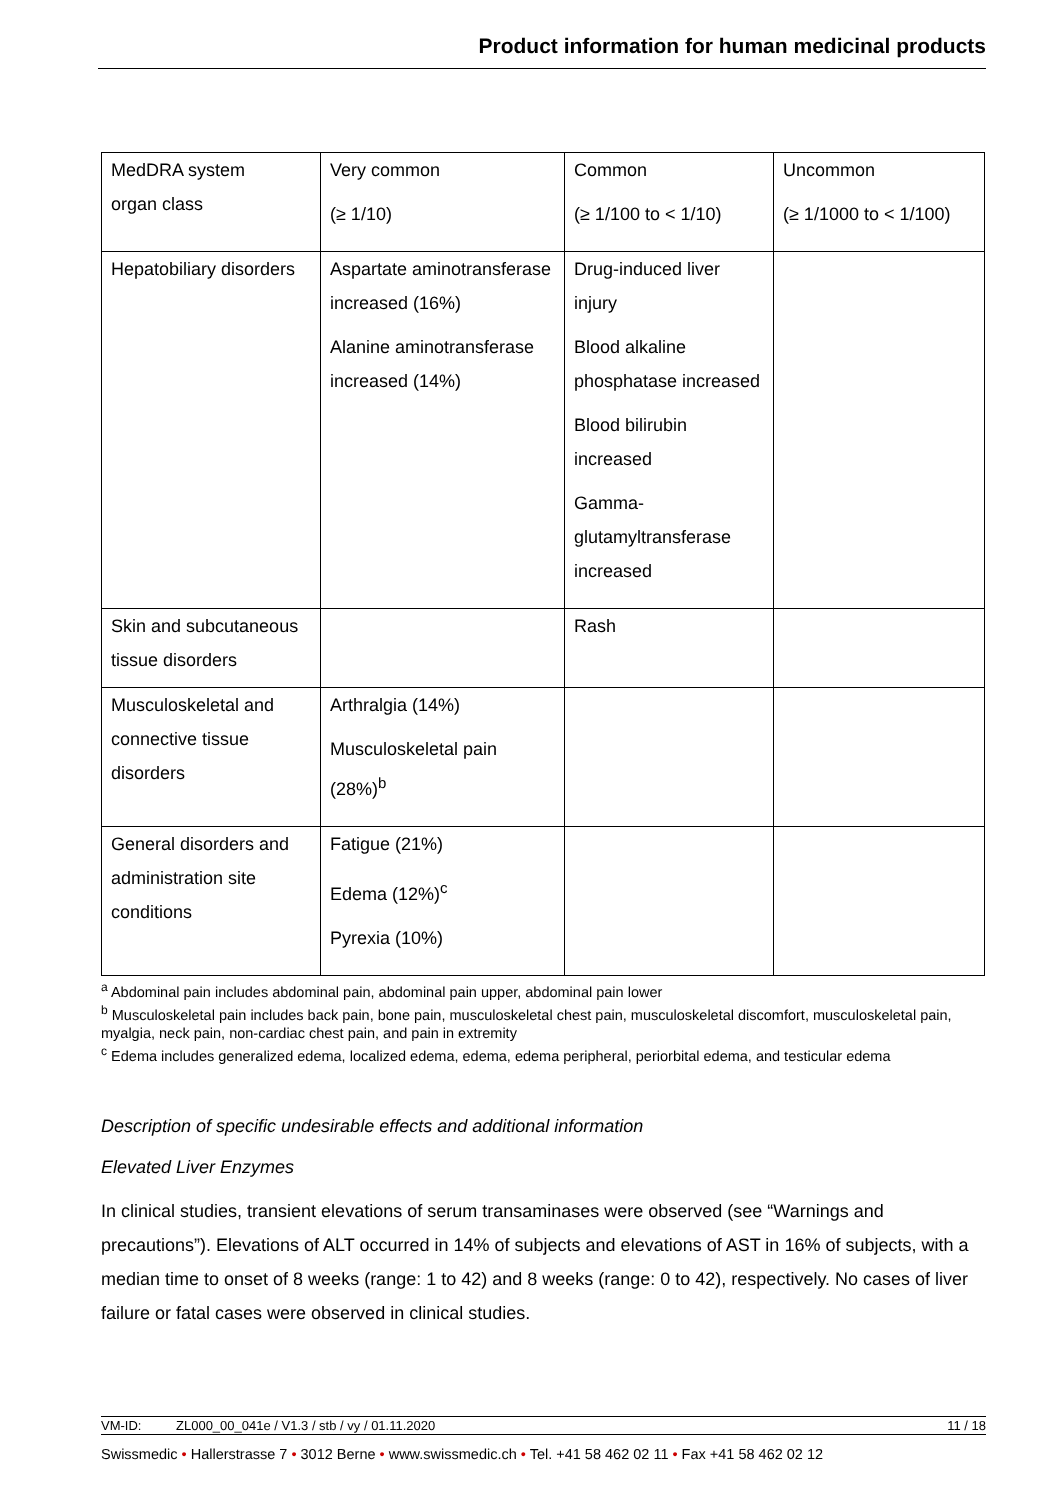Product information for human medicinal products
| MedDRA system organ class | Very common (≥ 1/10) | Common (≥ 1/100 to < 1/10) | Uncommon (≥ 1/1000 to < 1/100) |
| Hepatobiliary disorders | Aspartate aminotransferase increased (16%) Alanine aminotransferase increased (14%) | Drug-induced liver injury Blood alkaline phosphatase increased Blood bilirubin increased Gamma-glutamyltransferase increased | |
| Skin and subcutaneous tissue disorders | | Rash | |
| Musculoskeletal and connective tissue disorders | Arthralgia (14%) Musculoskeletal pain (28%)<sup>b</sup> | | |
| General disorders and administration site conditions | Fatigue (21%) Edema (12%)<sup>c</sup> Pyrexia (10%) | | |
<sup>a</sup> Abdominal pain includes abdominal pain, abdominal pain upper, abdominal pain lower
<sup>b</sup> Musculoskeletal pain includes back pain, bone pain, musculoskeletal chest pain, musculoskeletal discomfort, musculoskeletal pain, myalgia, neck pain, non-cardiac chest pain, and pain in extremity
<sup>c</sup> Edema includes generalized edema, localized edema, edema, edema peripheral, periorbital edema, and testicular edema
Description of specific undesirable effects and additional information
Elevated Liver Enzymes
In clinical studies, transient elevations of serum transaminases were observed (see “Warnings and precautions”). Elevations of ALT occurred in 14% of subjects and elevations of AST in 16% of subjects, with a median time to onset of 8 weeks (range: 1 to 42) and 8 weeks (range: 0 to 42), respectively. No cases of liver failure or fatal cases were observed in clinical studies.
VM-ID: ZL000_00_041e / V1.3 / stb / vy / 01.11.2020 11 / 18
Swissmedic • Hallerstrasse 7 • 3012 Berne • www.swissmedic.ch • Tel. +41 58 462 02 11 • Fax +41 58 462 02 12